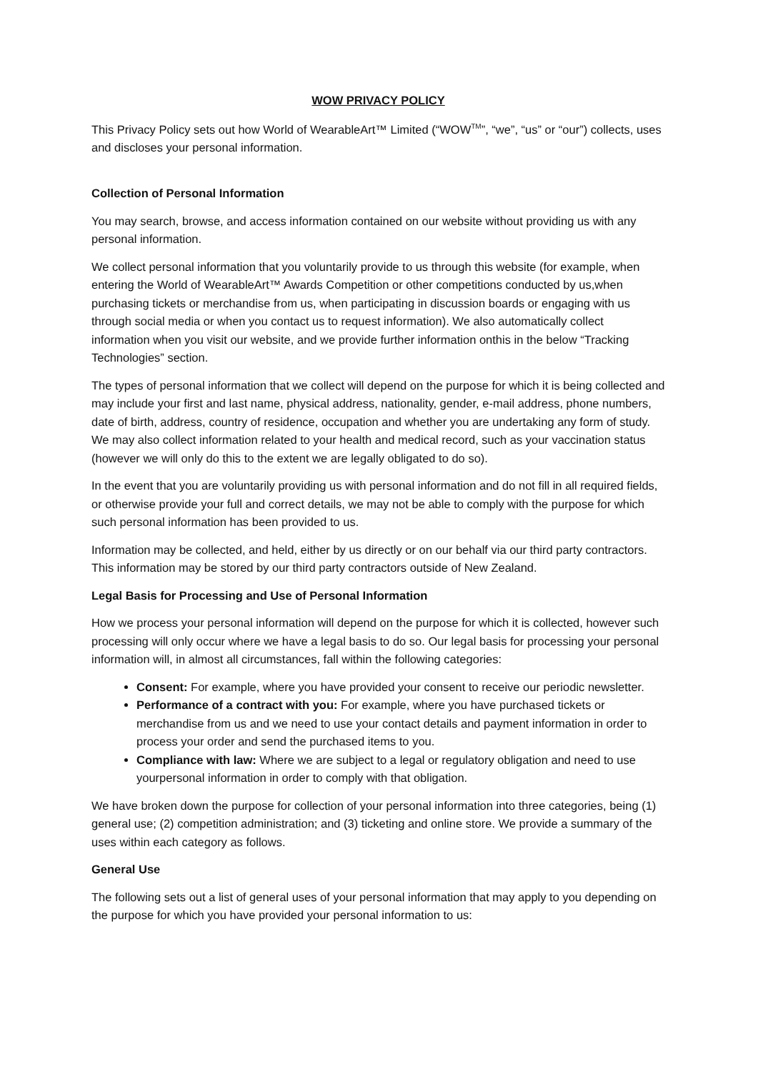WOW PRIVACY POLICY
This Privacy Policy sets out how World of WearableArt™ Limited (“WOW<sup>TM</sup>”, “we”, “us” or “our”) collects, uses and discloses your personal information.
Collection of Personal Information
You may search, browse, and access information contained on our website without providing us with any personal information.
We collect personal information that you voluntarily provide to us through this website (for example, when entering the World of WearableArt™ Awards Competition or other competitions conducted by us,when purchasing tickets or merchandise from us, when participating in discussion boards or engaging with us through social media or when you contact us to request information). We also automatically collect information when you visit our website, and we provide further information onthis in the below “Tracking Technologies” section.
The types of personal information that we collect will depend on the purpose for which it is being collected and may include your first and last name, physical address, nationality, gender, e-mail address, phone numbers, date of birth, address, country of residence, occupation and whether you are undertaking any form of study. We may also collect information related to your health and medical record, such as your vaccination status (however we will only do this to the extent we are legally obligated to do so).
In the event that you are voluntarily providing us with personal information and do not fill in all required fields, or otherwise provide your full and correct details, we may not be able to comply with the purpose for which such personal information has been provided to us.
Information may be collected, and held, either by us directly or on our behalf via our third party contractors. This information may be stored by our third party contractors outside of New Zealand.
Legal Basis for Processing and Use of Personal Information
How we process your personal information will depend on the purpose for which it is collected, however such processing will only occur where we have a legal basis to do so. Our legal basis for processing your personal information will, in almost all circumstances, fall within the following categories:
Consent: For example, where you have provided your consent to receive our periodic newsletter.
Performance of a contract with you: For example, where you have purchased tickets or merchandise from us and we need to use your contact details and payment information in order to process your order and send the purchased items to you.
Compliance with law: Where we are subject to a legal or regulatory obligation and need to use yourpersonal information in order to comply with that obligation.
We have broken down the purpose for collection of your personal information into three categories, being (1) general use; (2) competition administration; and (3) ticketing and online store. We provide a summary of the uses within each category as follows.
General Use
The following sets out a list of general uses of your personal information that may apply to you depending on the purpose for which you have provided your personal information to us: